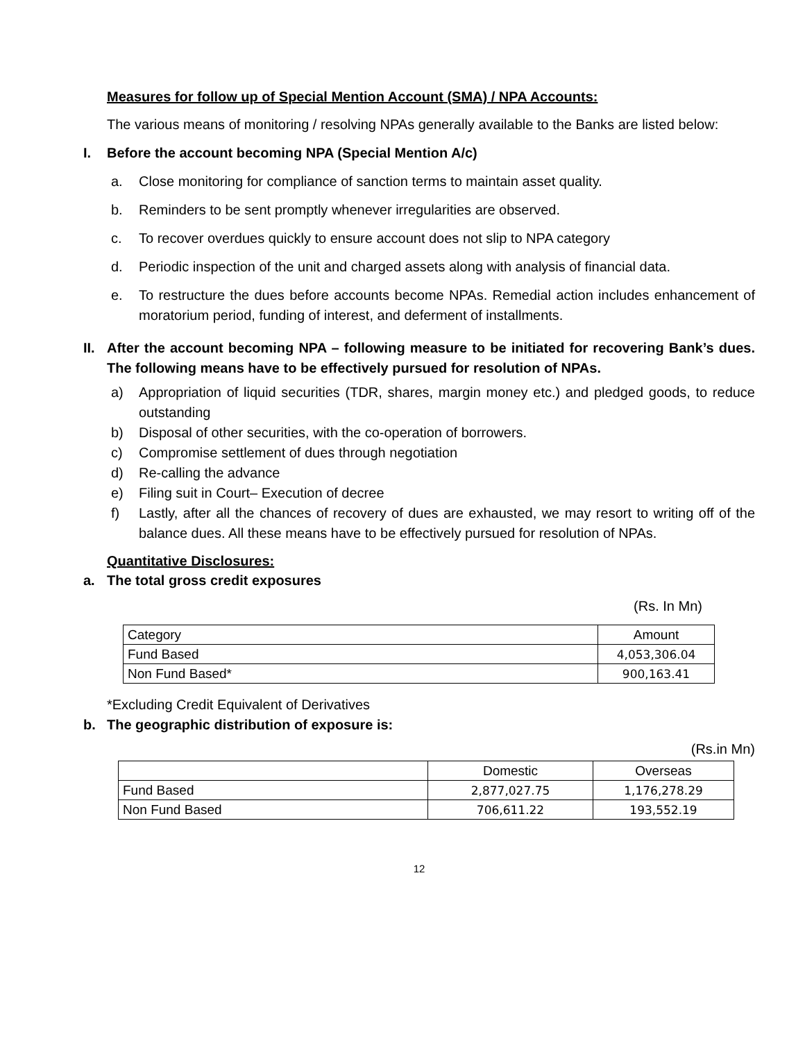Measures for follow up of Special Mention Account (SMA) / NPA Accounts:
The various means of monitoring / resolving NPAs generally available to the Banks are listed below:
I. Before the account becoming NPA (Special Mention A/c)
a. Close monitoring for compliance of sanction terms to maintain asset quality.
b. Reminders to be sent promptly whenever irregularities are observed.
c. To recover overdues quickly to ensure account does not slip to NPA category
d. Periodic inspection of the unit and charged assets along with analysis of financial data.
e. To restructure the dues before accounts become NPAs. Remedial action includes enhancement of moratorium period, funding of interest, and deferment of installments.
II. After the account becoming NPA – following measure to be initiated for recovering Bank’s dues. The following means have to be effectively pursued for resolution of NPAs.
a) Appropriation of liquid securities (TDR, shares, margin money etc.) and pledged goods, to reduce outstanding
b) Disposal of other securities, with the co-operation of borrowers.
c) Compromise settlement of dues through negotiation
d) Re-calling the advance
e) Filing suit in Court– Execution of decree
f) Lastly, after all the chances of recovery of dues are exhausted, we may resort to writing off of the balance dues. All these means have to be effectively pursued for resolution of NPAs.
Quantitative Disclosures:
a. The total gross credit exposures
(Rs. In Mn)
| Category | Amount |
| Fund Based | 4,053,306.04 |
| Non Fund Based* | 900,163.41 |
*Excluding Credit Equivalent of Derivatives
b. The geographic distribution of exposure is:
(Rs.in Mn)
| | Domestic | Overseas |
| Fund Based | 2,877,027.75 | 1,176,278.29 |
| Non Fund Based | 706,611.22 | 193,552.19 |
12